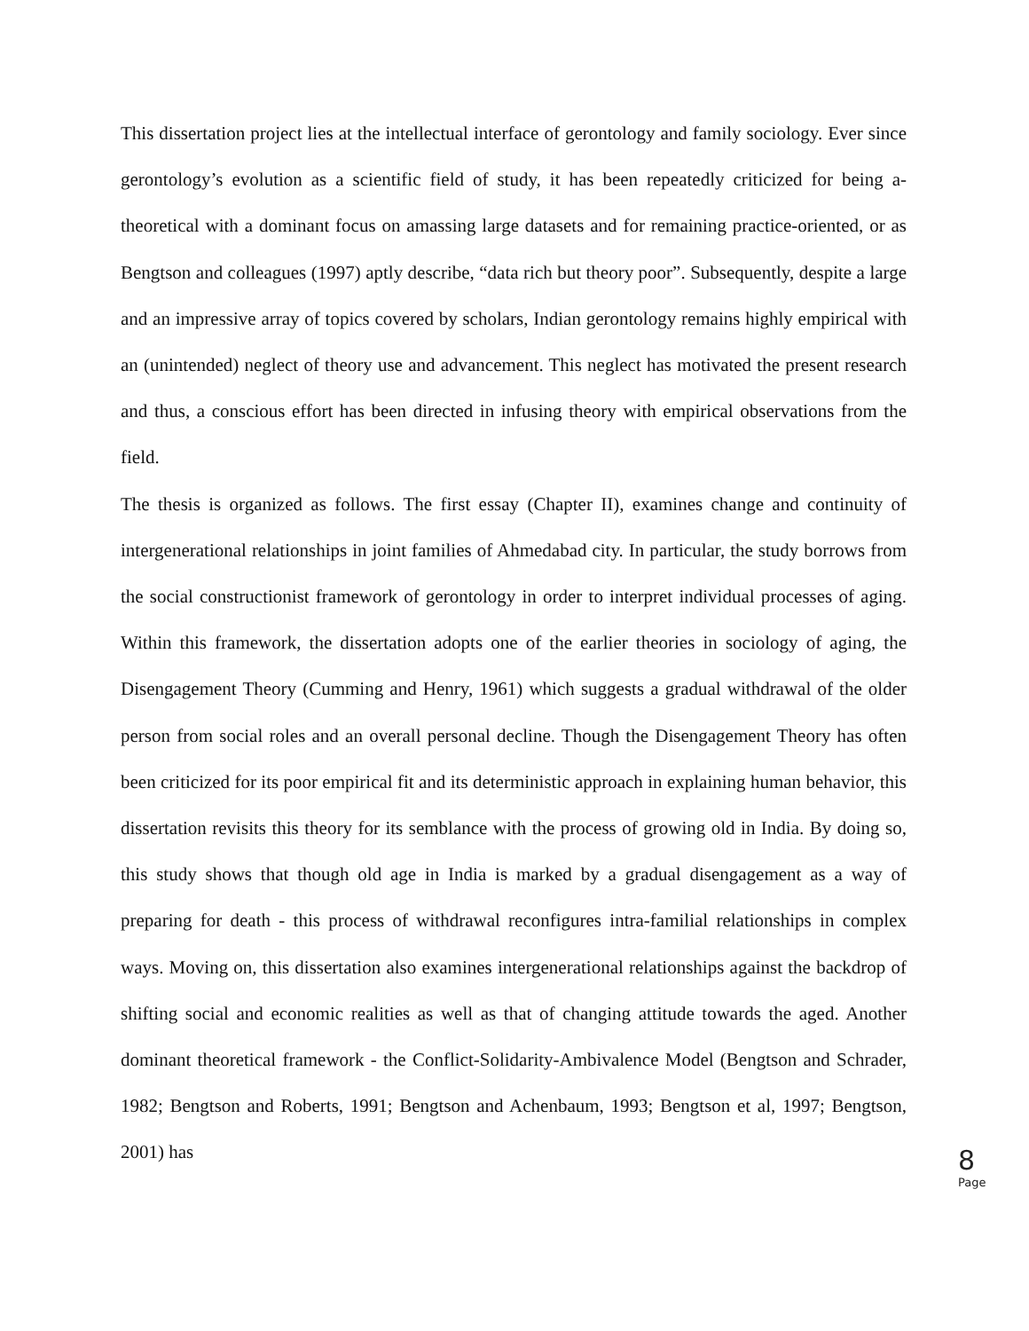This dissertation project lies at the intellectual interface of gerontology and family sociology. Ever since gerontology’s evolution as a scientific field of study, it has been repeatedly criticized for being a-theoretical with a dominant focus on amassing large datasets and for remaining practice-oriented, or as Bengtson and colleagues (1997) aptly describe, “data rich but theory poor”. Subsequently, despite a large and an impressive array of topics covered by scholars, Indian gerontology remains highly empirical with an (unintended) neglect of theory use and advancement. This neglect has motivated the present research and thus, a conscious effort has been directed in infusing theory with empirical observations from the field.
The thesis is organized as follows. The first essay (Chapter II), examines change and continuity of intergenerational relationships in joint families of Ahmedabad city. In particular, the study borrows from the social constructionist framework of gerontology in order to interpret individual processes of aging. Within this framework, the dissertation adopts one of the earlier theories in sociology of aging, the Disengagement Theory (Cumming and Henry, 1961) which suggests a gradual withdrawal of the older person from social roles and an overall personal decline. Though the Disengagement Theory has often been criticized for its poor empirical fit and its deterministic approach in explaining human behavior, this dissertation revisits this theory for its semblance with the process of growing old in India. By doing so, this study shows that though old age in India is marked by a gradual disengagement as a way of preparing for death - this process of withdrawal reconfigures intra-familial relationships in complex ways. Moving on, this dissertation also examines intergenerational relationships against the backdrop of shifting social and economic realities as well as that of changing attitude towards the aged. Another dominant theoretical framework - the Conflict-Solidarity-Ambivalence Model (Bengtson and Schrader, 1982; Bengtson and Roberts, 1991; Bengtson and Achenbaum, 1993; Bengtson et al, 1997; Bengtson, 2001) has
8
Page